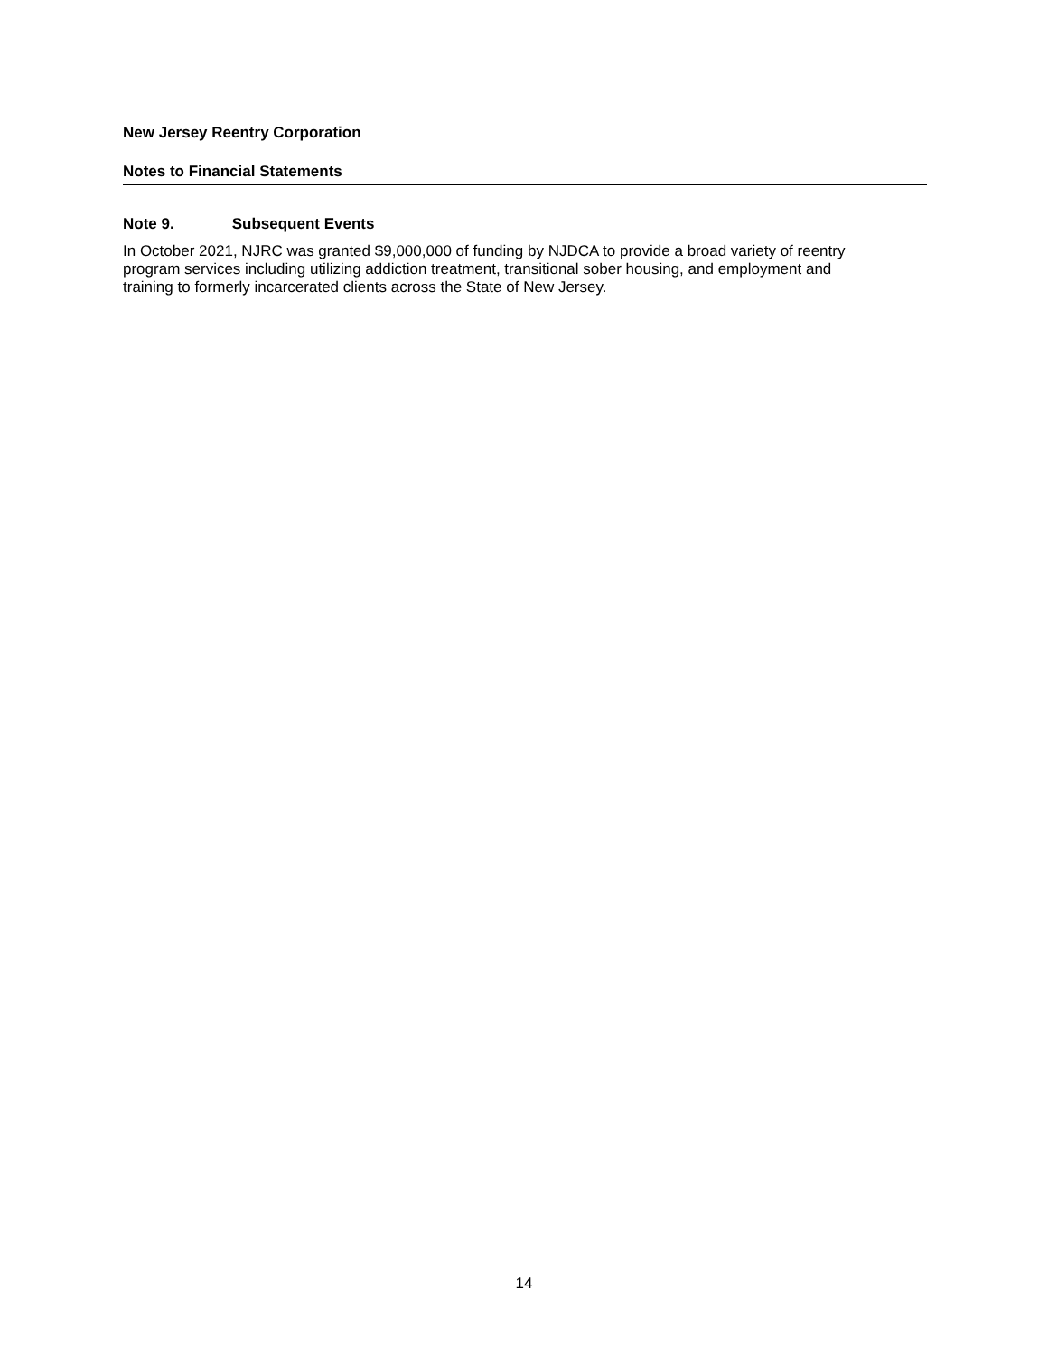New Jersey Reentry Corporation
Notes to Financial Statements
Note 9. Subsequent Events
In October 2021, NJRC was granted $9,000,000 of funding by NJDCA to provide a broad variety of reentry program services including utilizing addiction treatment, transitional sober housing, and employment and training to formerly incarcerated clients across the State of New Jersey.
14